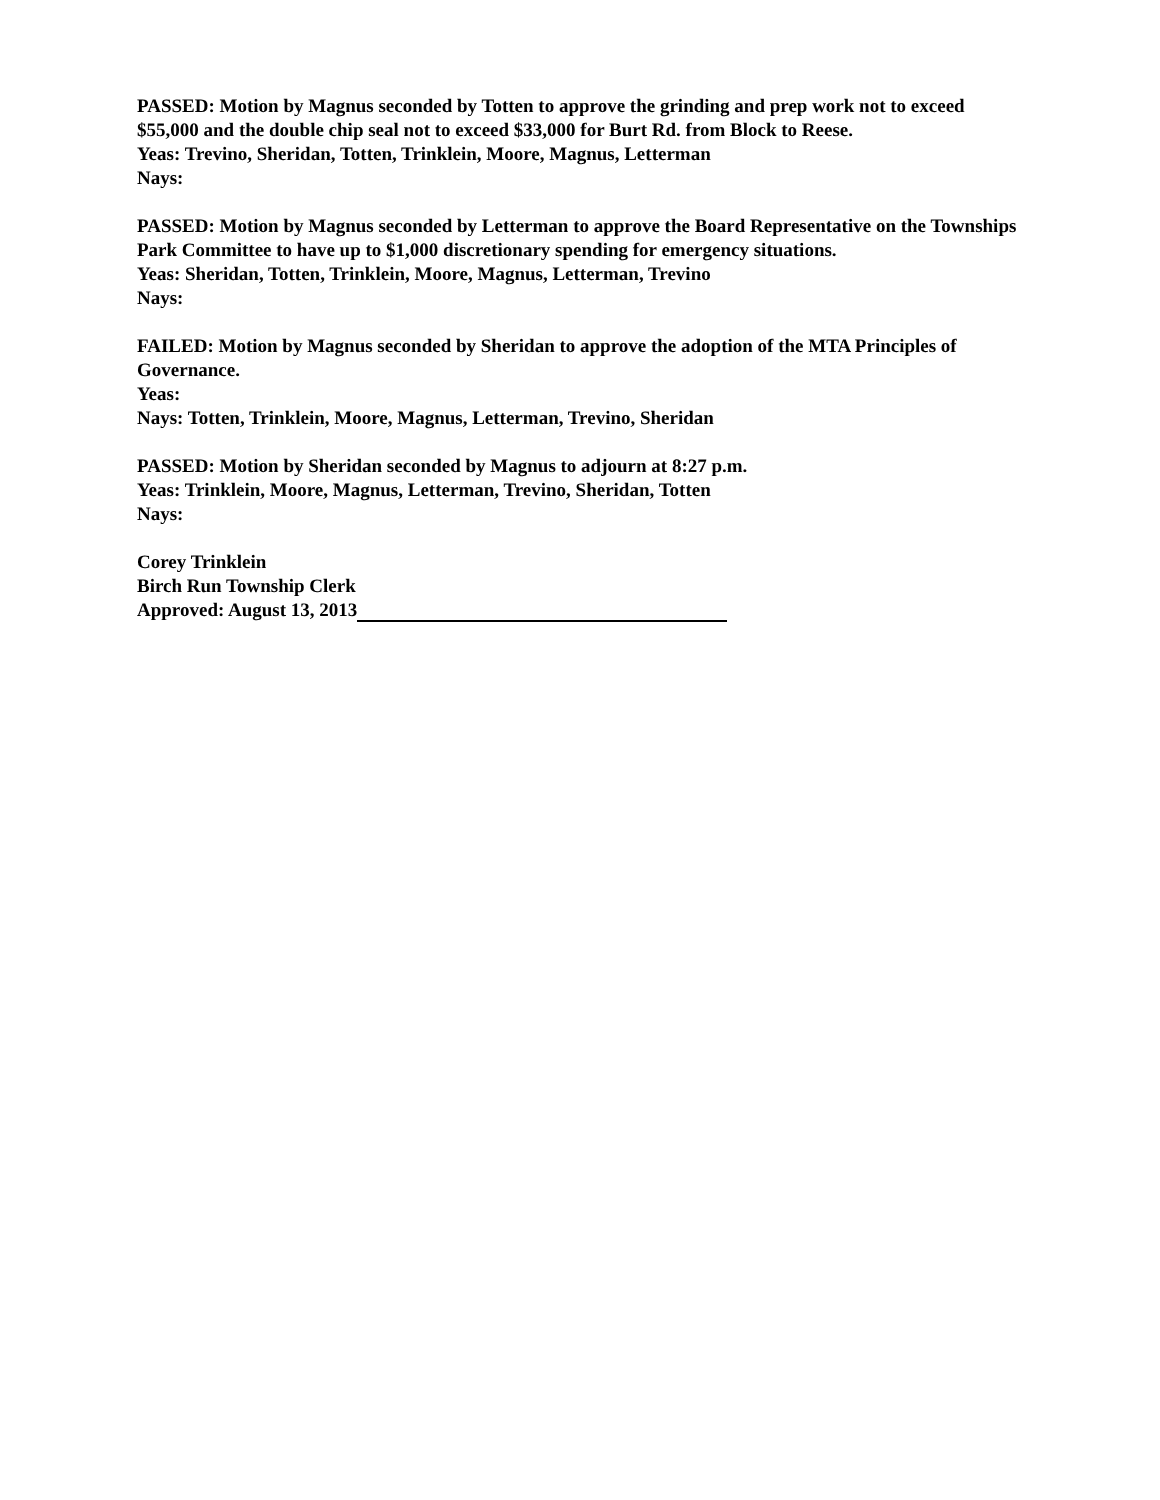PASSED: Motion by Magnus seconded by Totten to approve the grinding and prep work not to exceed $55,000 and the double chip seal not to exceed $33,000 for Burt Rd. from Block to Reese.
Yeas: Trevino, Sheridan, Totten, Trinklein, Moore, Magnus, Letterman
Nays:
PASSED: Motion by Magnus seconded by Letterman to approve the Board Representative on the Townships Park Committee to have up to $1,000 discretionary spending for emergency situations.
Yeas: Sheridan, Totten, Trinklein, Moore, Magnus, Letterman, Trevino
Nays:
FAILED: Motion by Magnus seconded by Sheridan to approve the adoption of the MTA Principles of Governance.
Yeas:
Nays: Totten, Trinklein, Moore, Magnus, Letterman, Trevino, Sheridan
PASSED: Motion by Sheridan seconded by Magnus to adjourn at 8:27 p.m.
Yeas: Trinklein, Moore, Magnus, Letterman, Trevino, Sheridan, Totten
Nays:
Corey Trinklein
Birch Run Township Clerk
Approved: August 13, 2013